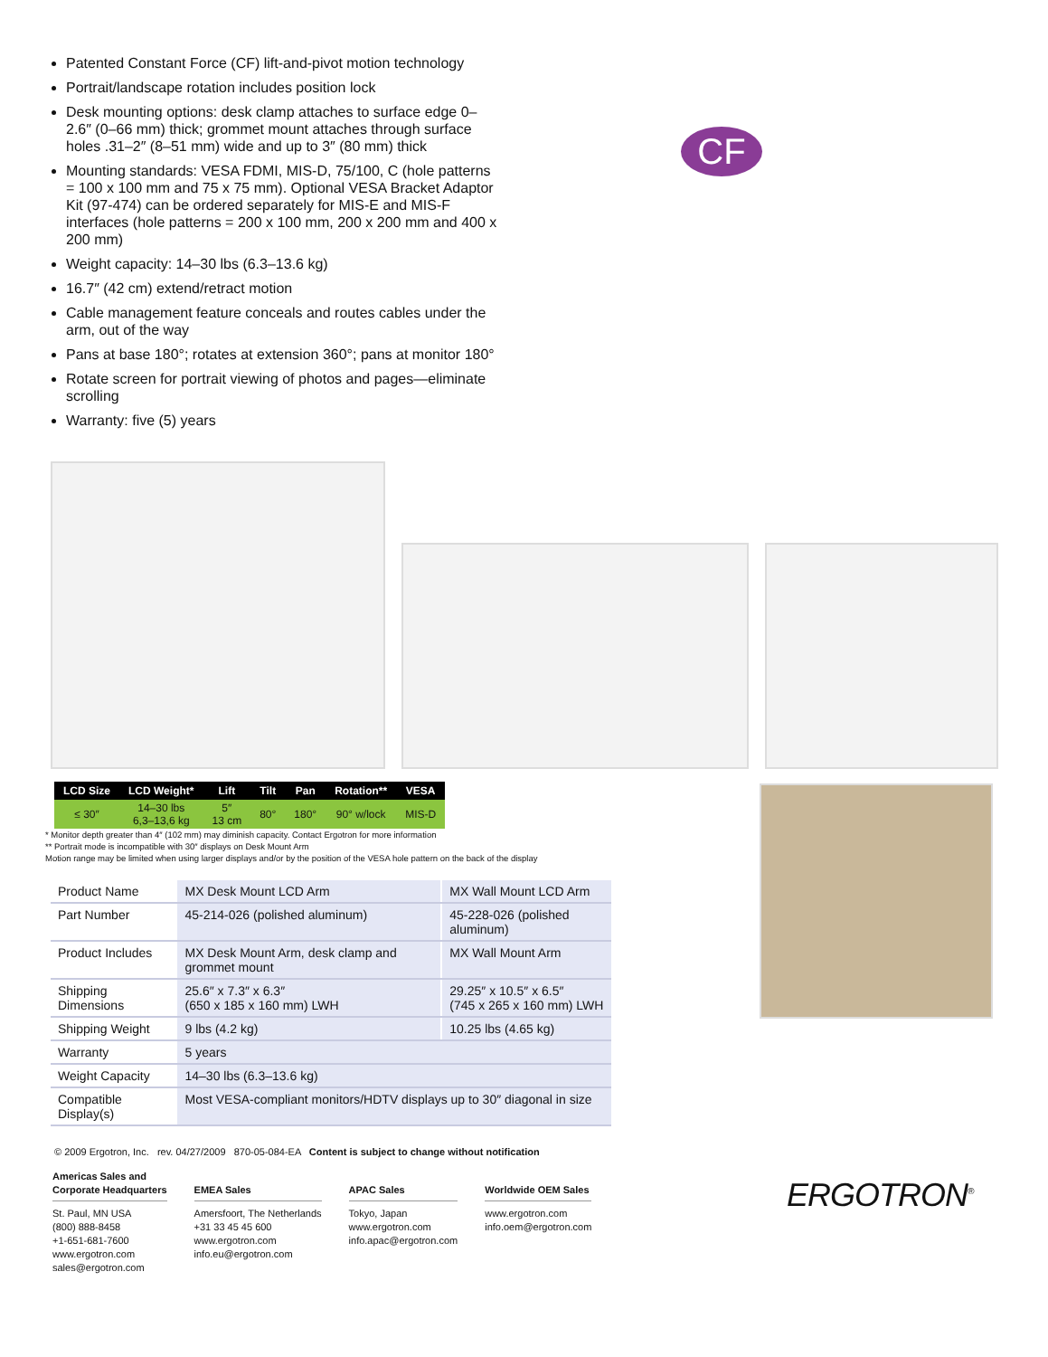Patented Constant Force (CF) lift-and-pivot motion technology
Portrait/landscape rotation includes position lock
Desk mounting options: desk clamp attaches to surface edge 0–2.6″ (0–66 mm) thick; grommet mount attaches through surface holes .31–2″ (8–51 mm) wide and up to 3″ (80 mm) thick
Mounting standards: VESA FDMI, MIS-D, 75/100, C (hole patterns = 100 x 100 mm and 75 x 75 mm). Optional VESA Bracket Adaptor Kit (97-474) can be ordered separately for MIS-E and MIS-F interfaces (hole patterns = 200 x 100 mm, 200 x 200 mm and 400 x 200 mm)
Weight capacity: 14–30 lbs (6.3–13.6 kg)
16.7″ (42 cm) extend/retract motion
Cable management feature conceals and routes cables under the arm, out of the way
Pans at base 180°; rotates at extension 360°; pans at monitor 180°
Rotate screen for portrait viewing of photos and pages—eliminate scrolling
Warranty: five (5) years
CF
| LCD Size | LCD Weight* | Lift | Tilt | Pan | Rotation** | VESA |
| --- | --- | --- | --- | --- | --- | --- |
| ≤ 30″ | 14–30 lbs 6,3–13,6 kg | 5″ 13 cm | 80° | 180° | 90° w/lock | MIS-D |
* Monitor depth greater than 4″ (102 mm) may diminish capacity. Contact Ergotron for more information
** Portrait mode is incompatible with 30″ displays on Desk Mount Arm
Motion range may be limited when using larger displays and/or by the position of the VESA hole pattern on the back of the display
| Product Name | MX Desk Mount LCD Arm | MX Wall Mount LCD Arm |
| Part Number | 45-214-026 (polished aluminum) | 45-228-026 (polished aluminum) |
| Product Includes | MX Desk Mount Arm, desk clamp and grommet mount | MX Wall Mount Arm |
| Shipping Dimensions | 25.6″ x 7.3″ x 6.3″ (650 x 185 x 160 mm) LWH | 29.25″ x 10.5″ x 6.5″ (745 x 265 x 160 mm) LWH |
| Shipping Weight | 9 lbs (4.2 kg) | 10.25 lbs (4.65 kg) |
| Warranty | 5 years | |
| Weight Capacity | 14–30 lbs (6.3–13.6 kg) | |
| Compatible Display(s) | Most VESA-compliant monitors/HDTV displays up to 30″ diagonal in size | |
© 2009 Ergotron, Inc. rev. 04/27/2009 870-05-084-EA Content is subject to change without notification
Americas Sales and
Corporate Headquarters
St. Paul, MN USA
(800) 888-8458
+1-651-681-7600
www.ergotron.com
sales@ergotron.com
EMEA Sales
Amersfoort, The Netherlands
+31 33 45 45 600
www.ergotron.com
info.eu@ergotron.com
APAC Sales
Tokyo, Japan
www.ergotron.com
info.apac@ergotron.com
Worldwide OEM Sales
www.ergotron.com
info.oem@ergotron.com
ERGOTRON<sup>®</sup>